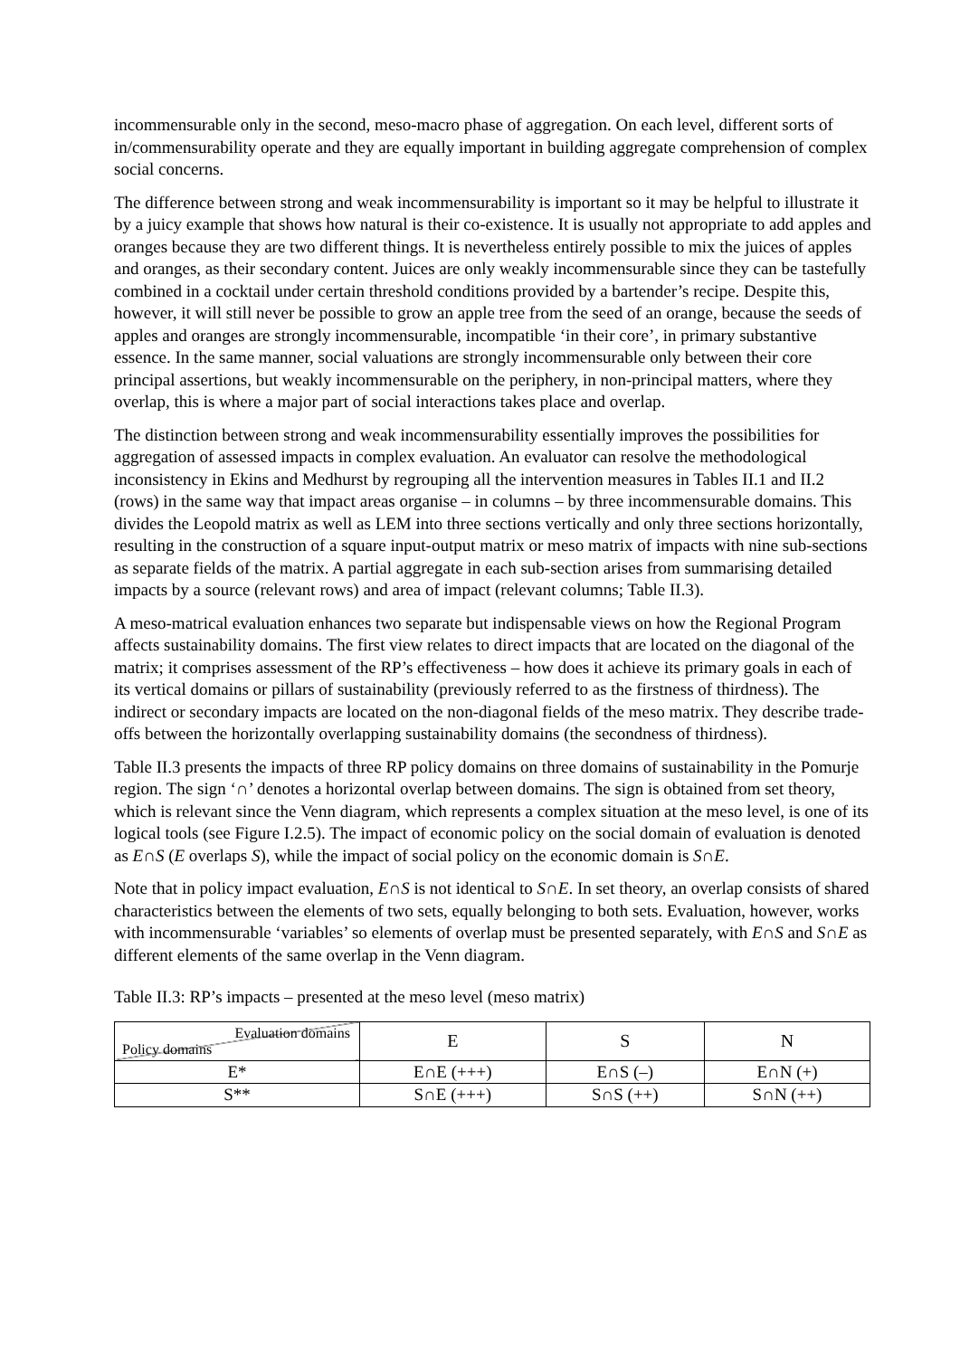incommensurable only in the second, meso-macro phase of aggregation. On each level, different sorts of in/commensurability operate and they are equally important in building aggregate comprehension of complex social concerns.
The difference between strong and weak incommensurability is important so it may be helpful to illustrate it by a juicy example that shows how natural is their co-existence. It is usually not appropriate to add apples and oranges because they are two different things. It is nevertheless entirely possible to mix the juices of apples and oranges, as their secondary content. Juices are only weakly incommensurable since they can be tastefully combined in a cocktail under certain threshold conditions provided by a bartender’s recipe. Despite this, however, it will still never be possible to grow an apple tree from the seed of an orange, because the seeds of apples and oranges are strongly incommensurable, incompatible ‘in their core’, in primary substantive essence. In the same manner, social valuations are strongly incommensurable only between their core principal assertions, but weakly incommensurable on the periphery, in non-principal matters, where they overlap, this is where a major part of social interactions takes place and overlap.
The distinction between strong and weak incommensurability essentially improves the possibilities for aggregation of assessed impacts in complex evaluation. An evaluator can resolve the methodological inconsistency in Ekins and Medhurst by regrouping all the intervention measures in Tables II.1 and II.2 (rows) in the same way that impact areas organise – in columns – by three incommensurable domains. This divides the Leopold matrix as well as LEM into three sections vertically and only three sections horizontally, resulting in the construction of a square input-output matrix or meso matrix of impacts with nine sub-sections as separate fields of the matrix. A partial aggregate in each sub-section arises from summarising detailed impacts by a source (relevant rows) and area of impact (relevant columns; Table II.3).
A meso-matrical evaluation enhances two separate but indispensable views on how the Regional Program affects sustainability domains. The first view relates to direct impacts that are located on the diagonal of the matrix; it comprises assessment of the RP’s effectiveness – how does it achieve its primary goals in each of its vertical domains or pillars of sustainability (previously referred to as the firstness of thirdness). The indirect or secondary impacts are located on the non-diagonal fields of the meso matrix. They describe trade-offs between the horizontally overlapping sustainability domains (the secondness of thirdness).
Table II.3 presents the impacts of three RP policy domains on three domains of sustainability in the Pomurje region. The sign ‘∩’ denotes a horizontal overlap between domains. The sign is obtained from set theory, which is relevant since the Venn diagram, which represents a complex situation at the meso level, is one of its logical tools (see Figure I.2.5). The impact of economic policy on the social domain of evaluation is denoted as E∩S (E overlaps S), while the impact of social policy on the economic domain is S∩E.
Note that in policy impact evaluation, E∩S is not identical to S∩E. In set theory, an overlap consists of shared characteristics between the elements of two sets, equally belonging to both sets. Evaluation, however, works with incommensurable ‘variables’ so elements of overlap must be presented separately, with E∩S and S∩E as different elements of the same overlap in the Venn diagram.
Table II.3: RP’s impacts – presented at the meso level (meso matrix)
| Evaluation domains Policy domains | E | S | N |
| E* | E∩E (+++) | E∩S (–) | E∩N (+) |
| S** | S∩E (+++) | S∩S (++) | S∩N (++) |